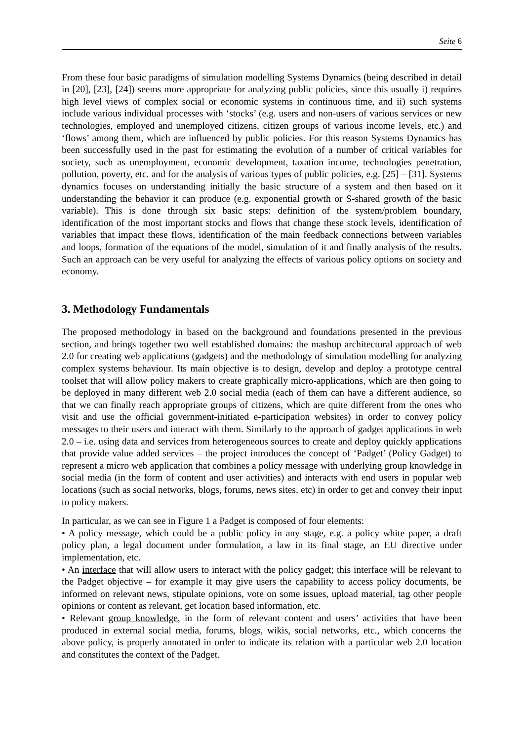Seite 6
From these four basic paradigms of simulation modelling Systems Dynamics (being described in detail in [20], [23], [24]) seems more appropriate for analyzing public policies, since this usually i) requires high level views of complex social or economic systems in continuous time, and ii) such systems include various individual processes with ‘stocks’ (e.g. users and non-users of various services or new technologies, employed and unemployed citizens, citizen groups of various income levels, etc.) and ‘flows’ among them, which are influenced by public policies. For this reason Systems Dynamics has been successfully used in the past for estimating the evolution of a number of critical variables for society, such as unemployment, economic development, taxation income, technologies penetration, pollution, poverty, etc. and for the analysis of various types of public policies, e.g. [25] – [31]. Systems dynamics focuses on understanding initially the basic structure of a system and then based on it understanding the behavior it can produce (e.g. exponential growth or S-shared growth of the basic variable). This is done through six basic steps: definition of the system/problem boundary, identification of the most important stocks and flows that change these stock levels, identification of variables that impact these flows, identification of the main feedback connections between variables and loops, formation of the equations of the model, simulation of it and finally analysis of the results. Such an approach can be very useful for analyzing the effects of various policy options on society and economy.
3. Methodology Fundamentals
The proposed methodology in based on the background and foundations presented in the previous section, and brings together two well established domains: the mashup architectural approach of web 2.0 for creating web applications (gadgets) and the methodology of simulation modelling for analyzing complex systems behaviour. Its main objective is to design, develop and deploy a prototype central toolset that will allow policy makers to create graphically micro-applications, which are then going to be deployed in many different web 2.0 social media (each of them can have a different audience, so that we can finally reach appropriate groups of citizens, which are quite different from the ones who visit and use the official government-initiated e-participation websites) in order to convey policy messages to their users and interact with them. Similarly to the approach of gadget applications in web 2.0 – i.e. using data and services from heterogeneous sources to create and deploy quickly applications that provide value added services – the project introduces the concept of ‘Padget’ (Policy Gadget) to represent a micro web application that combines a policy message with underlying group knowledge in social media (in the form of content and user activities) and interacts with end users in popular web locations (such as social networks, blogs, forums, news sites, etc) in order to get and convey their input to policy makers.
In particular, as we can see in Figure 1 a Padget is composed of four elements:
• A policy message, which could be a public policy in any stage, e.g. a policy white paper, a draft policy plan, a legal document under formulation, a law in its final stage, an EU directive under implementation, etc.
• An interface that will allow users to interact with the policy gadget; this interface will be relevant to the Padget objective – for example it may give users the capability to access policy documents, be informed on relevant news, stipulate opinions, vote on some issues, upload material, tag other people opinions or content as relevant, get location based information, etc.
• Relevant group knowledge, in the form of relevant content and users’ activities that have been produced in external social media, forums, blogs, wikis, social networks, etc., which concerns the above policy, is properly annotated in order to indicate its relation with a particular web 2.0 location and constitutes the context of the Padget.